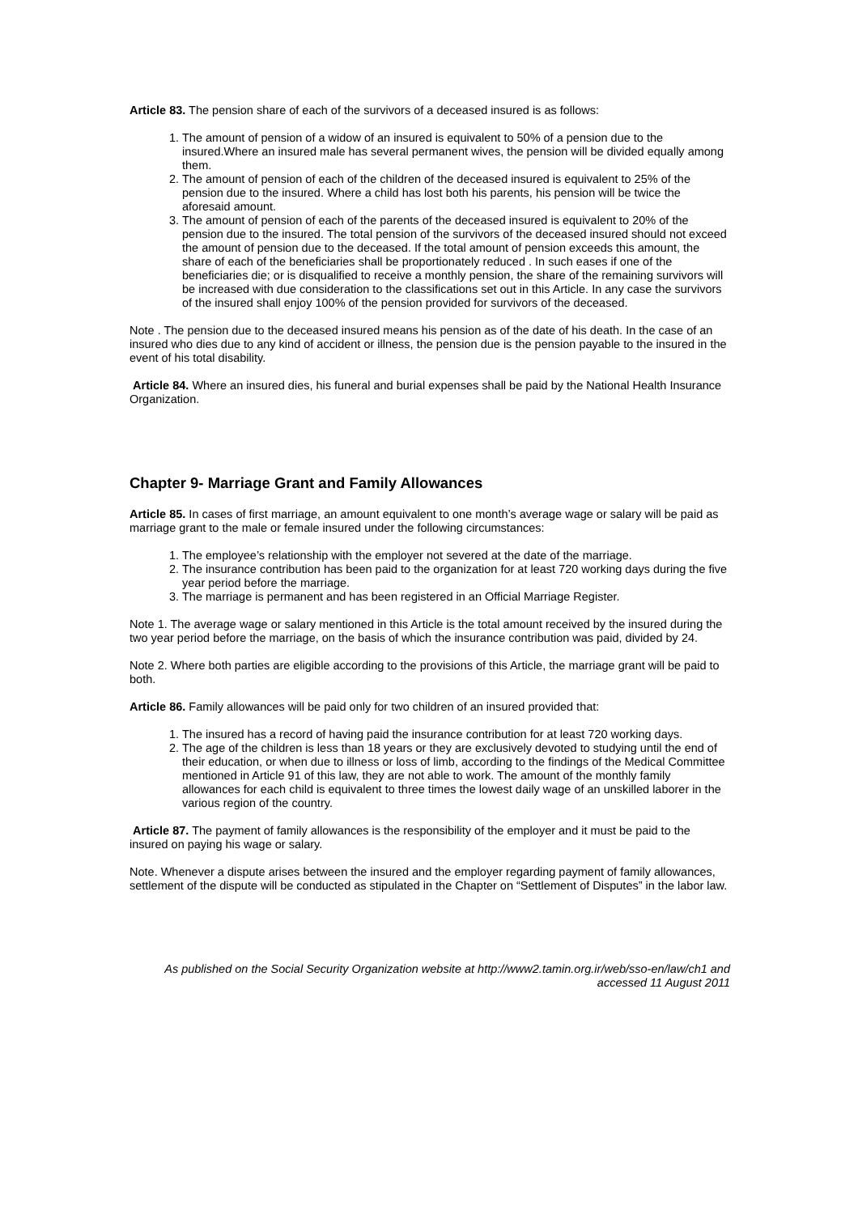Article 83. The pension share of each of the survivors of a deceased insured is as follows:
1. The amount of pension of a widow of an insured is equivalent to 50% of a pension due to the insured.Where an insured male has several permanent wives, the pension will be divided equally among them.
2. The amount of pension of each of the children of the deceased insured is equivalent to 25% of the pension due to the insured. Where a child has lost both his parents, his pension will be twice the aforesaid amount.
3. The amount of pension of each of the parents of the deceased insured is equivalent to 20% of the pension due to the insured. The total pension of the survivors of the deceased insured should not exceed the amount of pension due to the deceased. If the total amount of pension exceeds this amount, the share of each of the beneficiaries shall be proportionately reduced . In such eases if one of the beneficiaries die; or is disqualified to receive a monthly pension, the share of the remaining survivors will be increased with due consideration to the classifications set out in this Article. In any case the survivors of the insured shall enjoy 100% of the pension provided for survivors of the deceased.
Note . The pension due to the deceased insured means his pension as of the date of his death. In the case of an insured who dies due to any kind of accident or illness, the pension due is the pension payable to the insured in the event of his total disability.
Article 84. Where an insured dies, his funeral and burial expenses shall be paid by the National Health Insurance Organization.
Chapter 9- Marriage Grant and Family Allowances
Article 85. In cases of first marriage, an amount equivalent to one month’s average wage or salary will be paid as marriage grant to the male or female insured under the following circumstances:
1. The employee’s relationship with the employer not severed at the date of the marriage.
2. The insurance contribution has been paid to the organization for at least 720 working days during the five year period before the marriage.
3. The marriage is permanent and has been registered in an Official Marriage Register.
Note 1. The average wage or salary mentioned in this Article is the total amount received by the insured during the two year period before the marriage, on the basis of which the insurance contribution was paid, divided by 24.
Note 2. Where both parties are eligible according to the provisions of this Article, the marriage grant will be paid to both.
Article 86. Family allowances will be paid only for two children of an insured provided that:
1. The insured has a record of having paid the insurance contribution for at least 720 working days.
2. The age of the children is less than 18 years or they are exclusively devoted to studying until the end of their education, or when due to illness or loss of limb, according to the findings of the Medical Committee mentioned in Article 91 of this law, they are not able to work. The amount of the monthly family allowances for each child is equivalent to three times the lowest daily wage of an unskilled laborer in the various region of the country.
Article 87. The payment of family allowances is the responsibility of the employer and it must be paid to the insured on paying his wage or salary.
Note. Whenever a dispute arises between the insured and the employer regarding payment of family allowances, settlement of the dispute will be conducted as stipulated in the Chapter on “Settlement of Disputes” in the labor law.
As published on the Social Security Organization website at http://www2.tamin.org.ir/web/sso-en/law/ch1 and
accessed 11 August 2011